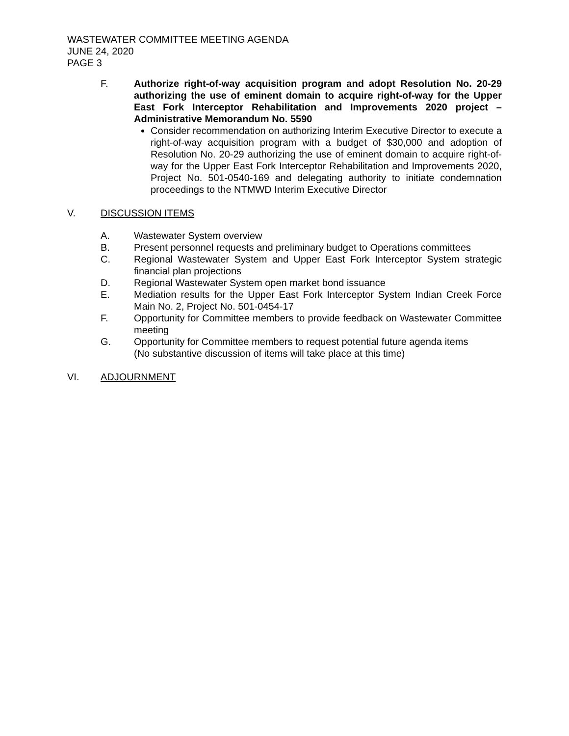WASTEWATER COMMITTEE MEETING AGENDA
JUNE 24, 2020
PAGE 3
F. Authorize right-of-way acquisition program and adopt Resolution No. 20-29 authorizing the use of eminent domain to acquire right-of-way for the Upper East Fork Interceptor Rehabilitation and Improvements 2020 project – Administrative Memorandum No. 5590
Consider recommendation on authorizing Interim Executive Director to execute a right-of-way acquisition program with a budget of $30,000 and adoption of Resolution No. 20-29 authorizing the use of eminent domain to acquire right-of-way for the Upper East Fork Interceptor Rehabilitation and Improvements 2020, Project No. 501-0540-169 and delegating authority to initiate condemnation proceedings to the NTMWD Interim Executive Director
V. DISCUSSION ITEMS
A. Wastewater System overview
B. Present personnel requests and preliminary budget to Operations committees
C. Regional Wastewater System and Upper East Fork Interceptor System strategic financial plan projections
D. Regional Wastewater System open market bond issuance
E. Mediation results for the Upper East Fork Interceptor System Indian Creek Force Main No. 2, Project No. 501-0454-17
F. Opportunity for Committee members to provide feedback on Wastewater Committee meeting
G. Opportunity for Committee members to request potential future agenda items
(No substantive discussion of items will take place at this time)
VI. ADJOURNMENT